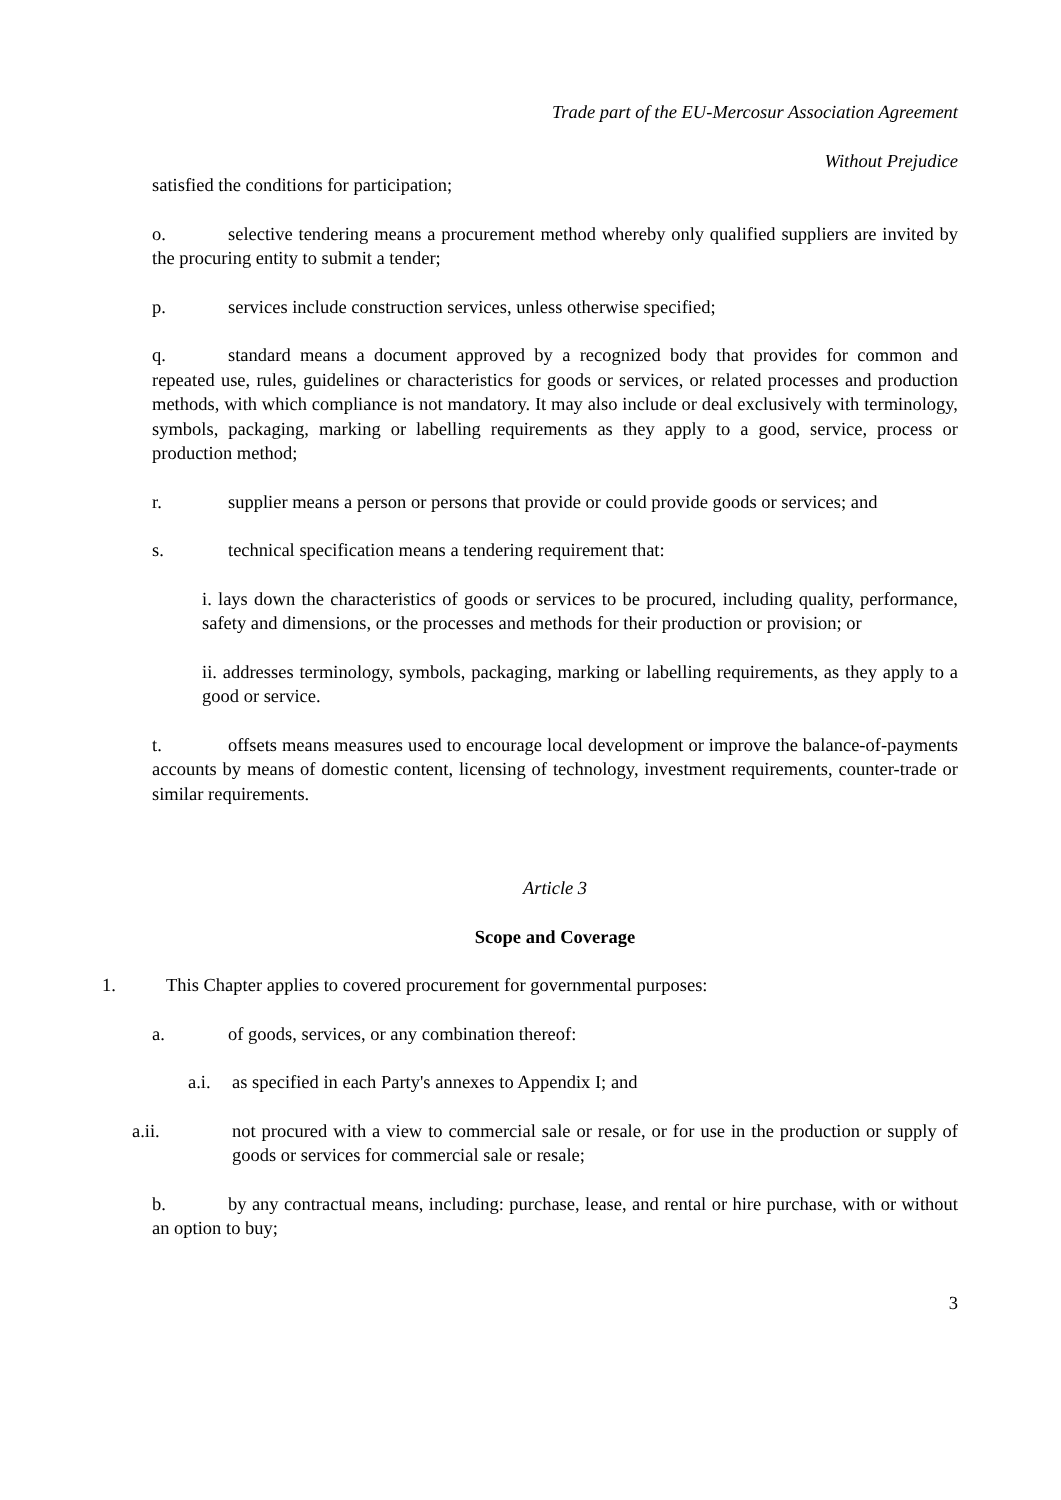Trade part of the EU-Mercosur Association Agreement
Without Prejudice
satisfied the conditions for participation;
o. selective tendering means a procurement method whereby only qualified suppliers are invited by the procuring entity to submit a tender;
p. services include construction services, unless otherwise specified;
q. standard means a document approved by a recognized body that provides for common and repeated use, rules, guidelines or characteristics for goods or services, or related processes and production methods, with which compliance is not mandatory. It may also include or deal exclusively with terminology, symbols, packaging, marking or labelling requirements as they apply to a good, service, process or production method;
r. supplier means a person or persons that provide or could provide goods or services; and
s. technical specification means a tendering requirement that:
i. lays down the characteristics of goods or services to be procured, including quality, performance, safety and dimensions, or the processes and methods for their production or provision; or
ii. addresses terminology, symbols, packaging, marking or labelling requirements, as they apply to a good or service.
t. offsets means measures used to encourage local development or improve the balance-of-payments accounts by means of domestic content, licensing of technology, investment requirements, counter-trade or similar requirements.
Article 3
Scope and Coverage
1. This Chapter applies to covered procurement for governmental purposes:
a. of goods, services, or any combination thereof:
a.i. as specified in each Party's annexes to Appendix I; and
a.ii. not procured with a view to commercial sale or resale, or for use in the production or supply of goods or services for commercial sale or resale;
b. by any contractual means, including: purchase, lease, and rental or hire purchase, with or without an option to buy;
3